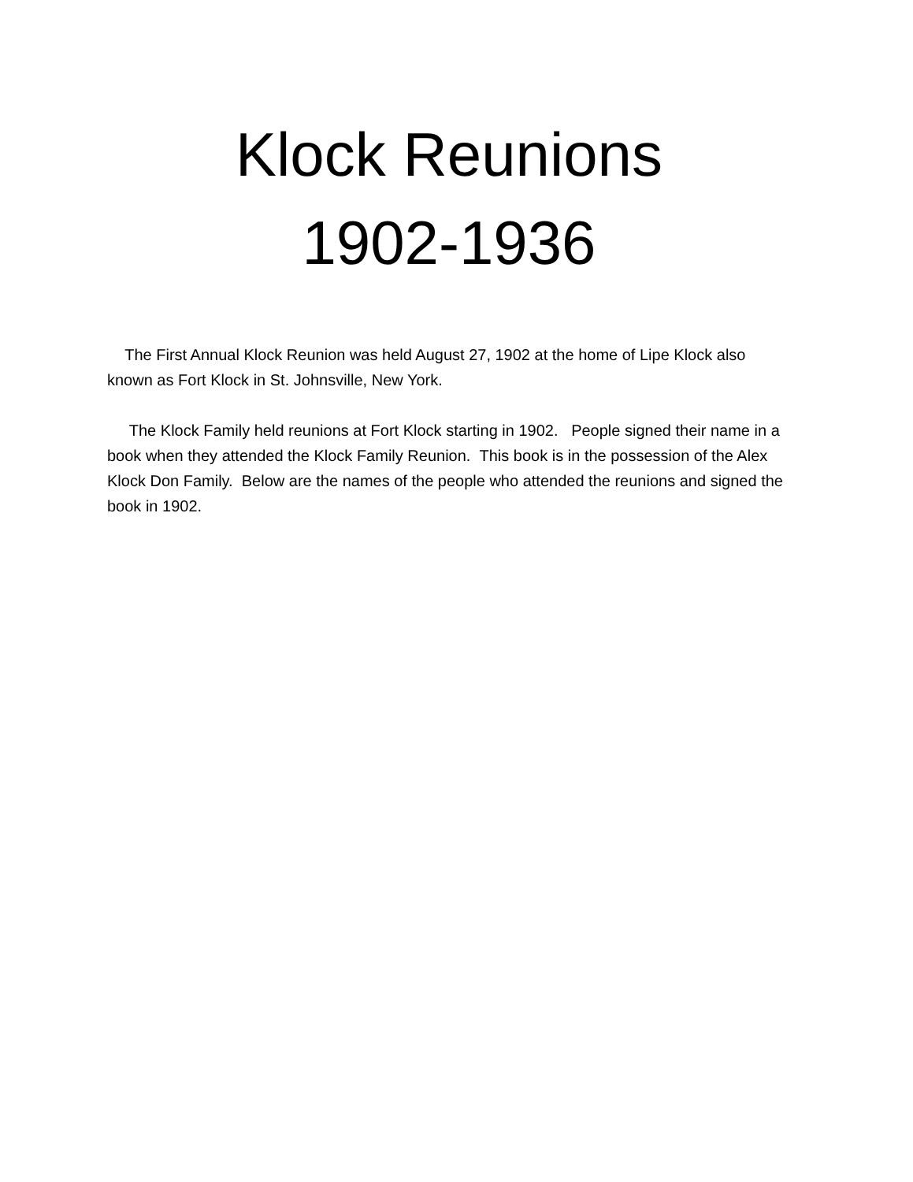Klock Reunions
1902-1936
The First Annual Klock Reunion was held August 27, 1902 at the home of Lipe Klock also known as Fort Klock in St. Johnsville, New York.
The Klock Family held reunions at Fort Klock starting in 1902. People signed their name in a book when they attended the Klock Family Reunion. This book is in the possession of the Alex Klock Don Family. Below are the names of the people who attended the reunions and signed the book in 1902.